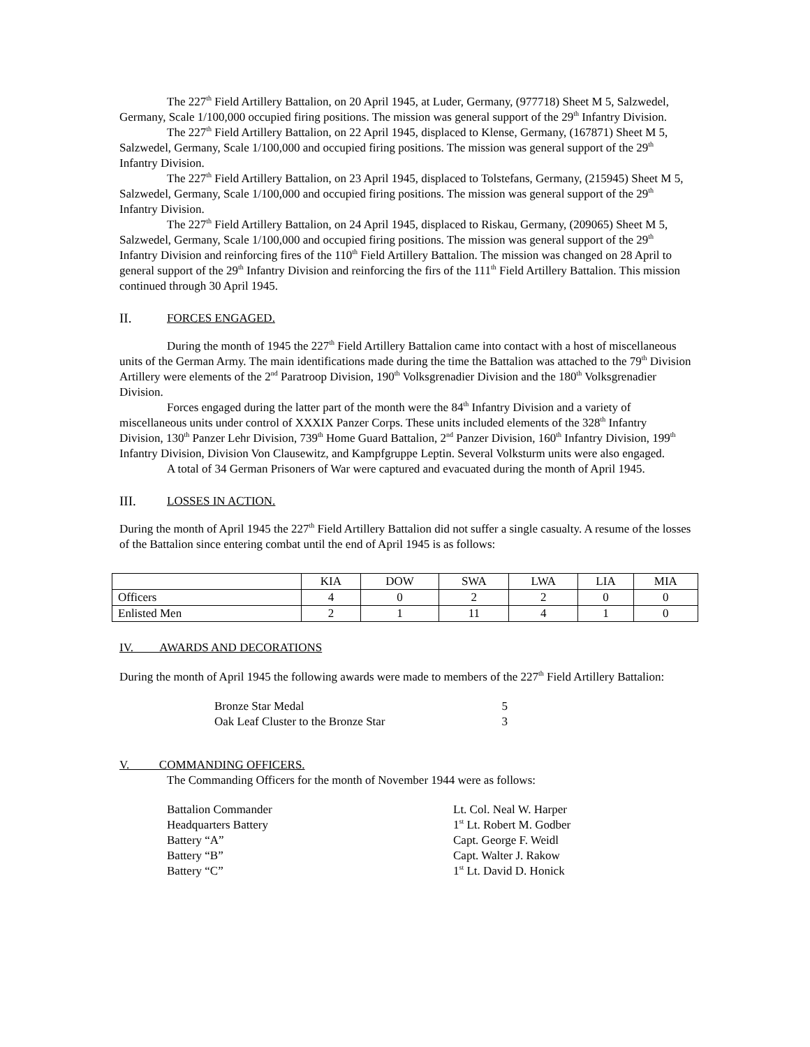The 227<sup>th</sup> Field Artillery Battalion, on 20 April 1945, at Luder, Germany, (977718) Sheet M 5, Salzwedel, Germany, Scale 1/100,000 occupied firing positions. The mission was general support of the 29<sup>th</sup> Infantry Division.
The 227<sup>th</sup> Field Artillery Battalion, on 22 April 1945, displaced to Klense, Germany, (167871) Sheet M 5, Salzwedel, Germany, Scale 1/100,000 and occupied firing positions. The mission was general support of the 29<sup>th</sup> Infantry Division.
The 227<sup>th</sup> Field Artillery Battalion, on 23 April 1945, displaced to Tolstefans, Germany, (215945) Sheet M 5, Salzwedel, Germany, Scale 1/100,000 and occupied firing positions. The mission was general support of the 29<sup>th</sup> Infantry Division.
The 227<sup>th</sup> Field Artillery Battalion, on 24 April 1945, displaced to Riskau, Germany, (209065) Sheet M 5, Salzwedel, Germany, Scale 1/100,000 and occupied firing positions. The mission was general support of the 29<sup>th</sup> Infantry Division and reinforcing fires of the 110<sup>th</sup> Field Artillery Battalion. The mission was changed on 28 April to general support of the 29<sup>th</sup> Infantry Division and reinforcing the firs of the 111<sup>th</sup> Field Artillery Battalion. This mission continued through 30 April 1945.
II. FORCES ENGAGED.
During the month of 1945 the 227<sup>th</sup> Field Artillery Battalion came into contact with a host of miscellaneous units of the German Army. The main identifications made during the time the Battalion was attached to the 79<sup>th</sup> Division Artillery were elements of the 2<sup>nd</sup> Paratroop Division, 190<sup>th</sup> Volksgrenadier Division and the 180<sup>th</sup> Volksgrenadier Division.
Forces engaged during the latter part of the month were the 84<sup>th</sup> Infantry Division and a variety of miscellaneous units under control of XXXIX Panzer Corps. These units included elements of the 328<sup>th</sup> Infantry Division, 130<sup>th</sup> Panzer Lehr Division, 739<sup>th</sup> Home Guard Battalion, 2<sup>nd</sup> Panzer Division, 160<sup>th</sup> Infantry Division, 199<sup>th</sup> Infantry Division, Division Von Clausewitz, and Kampfgruppe Leptin. Several Volksturm units were also engaged.
A total of 34 German Prisoners of War were captured and evacuated during the month of April 1945.
III. LOSSES IN ACTION.
During the month of April 1945 the 227<sup>th</sup> Field Artillery Battalion did not suffer a single casualty. A resume of the losses of the Battalion since entering combat until the end of April 1945 is as follows:
| | KIA | DOW | SWA | LWA | LIA | MIA |
| --- | --- | --- | --- | --- | --- | --- |
| Officers | 4 | 0 | 2 | 2 | 0 | 0 |
| Enlisted Men | 2 | 1 | 11 | 4 | 1 | 0 |
IV. AWARDS AND DECORATIONS
During the month of April 1945 the following awards were made to members of the 227<sup>th</sup> Field Artillery Battalion:
Bronze Star Medal 5
Oak Leaf Cluster to the Bronze Star 3
V. COMMANDING OFFICERS.
The Commanding Officers for the month of November 1944 were as follows:
Battalion Commander Lt. Col. Neal W. Harper
Headquarters Battery 1<sup>st</sup> Lt. Robert M. Godber
Battery “A” Capt. George F. Weidl
Battery “B” Capt. Walter J. Rakow
Battery “C” 1<sup>st</sup> Lt. David D. Honick